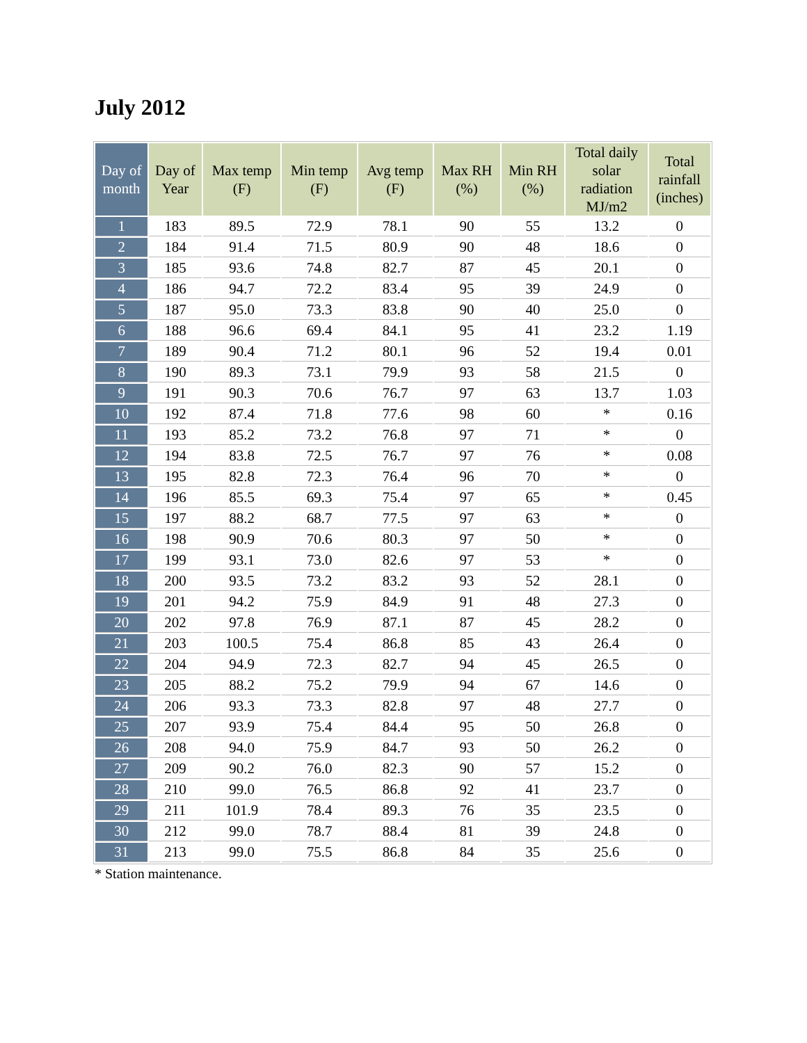July 2012
| Day of month | Day of Year | Max temp (F) | Min temp (F) | Avg temp (F) | Max RH (%) | Min RH (%) | Total daily solar radiation MJ/m2 | Total rainfall (inches) |
| --- | --- | --- | --- | --- | --- | --- | --- | --- |
| 1 | 183 | 89.5 | 72.9 | 78.1 | 90 | 55 | 13.2 | 0 |
| 2 | 184 | 91.4 | 71.5 | 80.9 | 90 | 48 | 18.6 | 0 |
| 3 | 185 | 93.6 | 74.8 | 82.7 | 87 | 45 | 20.1 | 0 |
| 4 | 186 | 94.7 | 72.2 | 83.4 | 95 | 39 | 24.9 | 0 |
| 5 | 187 | 95.0 | 73.3 | 83.8 | 90 | 40 | 25.0 | 0 |
| 6 | 188 | 96.6 | 69.4 | 84.1 | 95 | 41 | 23.2 | 1.19 |
| 7 | 189 | 90.4 | 71.2 | 80.1 | 96 | 52 | 19.4 | 0.01 |
| 8 | 190 | 89.3 | 73.1 | 79.9 | 93 | 58 | 21.5 | 0 |
| 9 | 191 | 90.3 | 70.6 | 76.7 | 97 | 63 | 13.7 | 1.03 |
| 10 | 192 | 87.4 | 71.8 | 77.6 | 98 | 60 | * | 0.16 |
| 11 | 193 | 85.2 | 73.2 | 76.8 | 97 | 71 | * | 0 |
| 12 | 194 | 83.8 | 72.5 | 76.7 | 97 | 76 | * | 0.08 |
| 13 | 195 | 82.8 | 72.3 | 76.4 | 96 | 70 | * | 0 |
| 14 | 196 | 85.5 | 69.3 | 75.4 | 97 | 65 | * | 0.45 |
| 15 | 197 | 88.2 | 68.7 | 77.5 | 97 | 63 | * | 0 |
| 16 | 198 | 90.9 | 70.6 | 80.3 | 97 | 50 | * | 0 |
| 17 | 199 | 93.1 | 73.0 | 82.6 | 97 | 53 | * | 0 |
| 18 | 200 | 93.5 | 73.2 | 83.2 | 93 | 52 | 28.1 | 0 |
| 19 | 201 | 94.2 | 75.9 | 84.9 | 91 | 48 | 27.3 | 0 |
| 20 | 202 | 97.8 | 76.9 | 87.1 | 87 | 45 | 28.2 | 0 |
| 21 | 203 | 100.5 | 75.4 | 86.8 | 85 | 43 | 26.4 | 0 |
| 22 | 204 | 94.9 | 72.3 | 82.7 | 94 | 45 | 26.5 | 0 |
| 23 | 205 | 88.2 | 75.2 | 79.9 | 94 | 67 | 14.6 | 0 |
| 24 | 206 | 93.3 | 73.3 | 82.8 | 97 | 48 | 27.7 | 0 |
| 25 | 207 | 93.9 | 75.4 | 84.4 | 95 | 50 | 26.8 | 0 |
| 26 | 208 | 94.0 | 75.9 | 84.7 | 93 | 50 | 26.2 | 0 |
| 27 | 209 | 90.2 | 76.0 | 82.3 | 90 | 57 | 15.2 | 0 |
| 28 | 210 | 99.0 | 76.5 | 86.8 | 92 | 41 | 23.7 | 0 |
| 29 | 211 | 101.9 | 78.4 | 89.3 | 76 | 35 | 23.5 | 0 |
| 30 | 212 | 99.0 | 78.7 | 88.4 | 81 | 39 | 24.8 | 0 |
| 31 | 213 | 99.0 | 75.5 | 86.8 | 84 | 35 | 25.6 | 0 |
* Station maintenance.